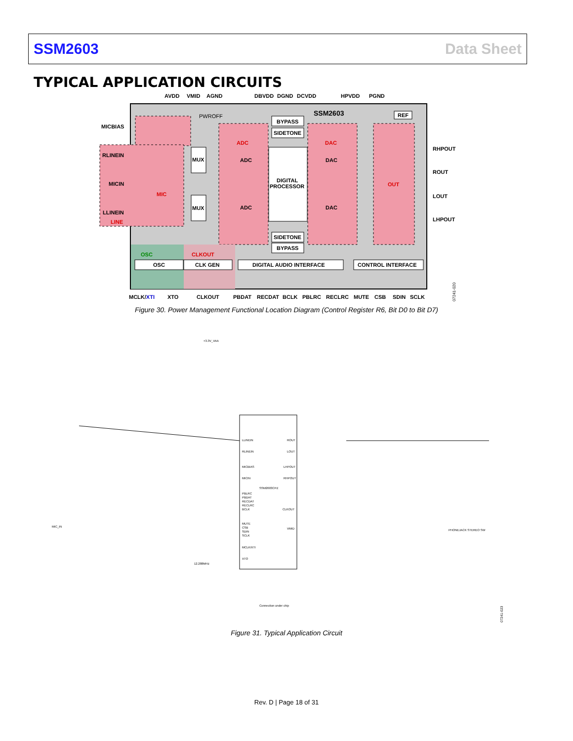SSM2603 Data Sheet
TYPICAL APPLICATION CIRCUITS
AVDD
VMID
AGND
DBVDD
DGND
DCVDD
HPVDD
PGND
PWROFF
SSM2603
BYPASS
SIDETONE
REF
MICBIAS
RLINEIN
MICIN
LLINEIN
LINE
MIC
ADC
DAC
OUT
MUX
MUX
ADC
ADC
DAC
DAC
DIGITAL
PROCESSOR
SIDETONE
BYPASS
RHPOUT
ROUT
LOUT
LHPOUT
OSC
CLKOUT
OSC
CLK GEN
DIGITAL AUDIO INTERFACE
CONTROL INTERFACE
MCLK/XTI
XTO
CLKOUT
PBDAT
RECDAT
BCLK
PBLRC
RECLRC
MUTE
CSB
SDIN
SCLK
07241-020
Figure 30. Power Management Functional Location Diagram (Control Register R6, Bit D0 to Bit D7)
+3.3V_VAA
SSM2603CPZ
LLINEIN
RLINEIN
MICBIAS
MICIN
PBLRC
PBDAT
RECDAT
RECLRC
BCLK
MUTE
CSB
SDIN
SCLK
MCLK/XTI
XTO
ROUT
LOUT
LHPOUT
RHPOUT
CLKOUT
VMID
PHONEJACK STEREO SW
Connection under chip
MIC_IN
12.288MHz
07241-023
Figure 31. Typical Application Circuit
Rev. D | Page 18 of 31